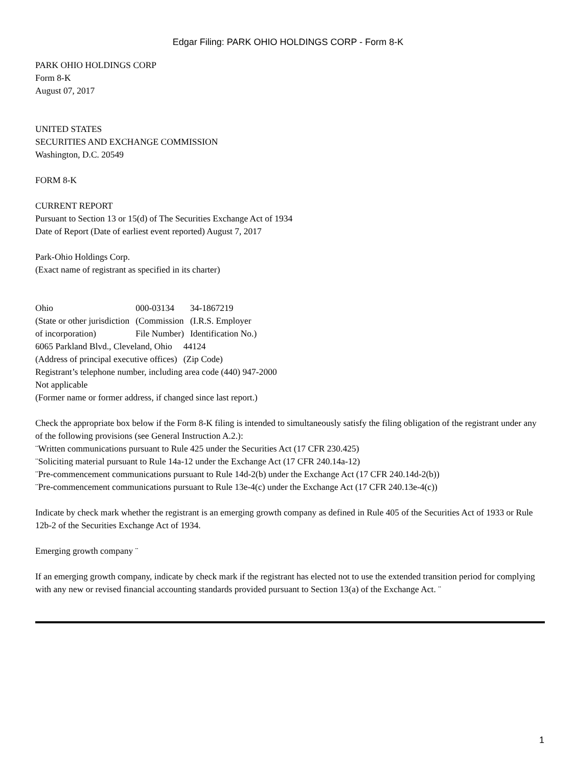Edgar Filing: PARK OHIO HOLDINGS CORP - Form 8-K
PARK OHIO HOLDINGS CORP
Form 8-K
August 07, 2017
UNITED STATES
SECURITIES AND EXCHANGE COMMISSION
Washington, D.C. 20549
FORM 8-K
CURRENT REPORT
Pursuant to Section 13 or 15(d) of The Securities Exchange Act of 1934
Date of Report (Date of earliest event reported) August 7, 2017
Park-Ohio Holdings Corp.
(Exact name of registrant as specified in its charter)
| Ohio | 000-03134 | 34-1867219 |
| (State or other jurisdiction of incorporation) | (Commission File Number) | (I.R.S. Employer Identification No.) |
| 6065 Parkland Blvd., Cleveland, Ohio | 44124 |
| (Address of principal executive offices) | (Zip Code) |
Registrant’s telephone number, including area code (440) 947-2000
Not applicable
(Former name or former address, if changed since last report.)
Check the appropriate box below if the Form 8-K filing is intended to simultaneously satisfy the filing obligation of the registrant under any of the following provisions (see General Instruction A.2.):
¨Written communications pursuant to Rule 425 under the Securities Act (17 CFR 230.425)
¨Soliciting material pursuant to Rule 14a-12 under the Exchange Act (17 CFR 240.14a-12)
¨Pre-commencement communications pursuant to Rule 14d-2(b) under the Exchange Act (17 CFR 240.14d-2(b))
¨Pre-commencement communications pursuant to Rule 13e-4(c) under the Exchange Act (17 CFR 240.13e-4(c))
Indicate by check mark whether the registrant is an emerging growth company as defined in Rule 405 of the Securities Act of 1933 or Rule 12b-2 of the Securities Exchange Act of 1934.
Emerging growth company ¨
If an emerging growth company, indicate by check mark if the registrant has elected not to use the extended transition period for complying with any new or revised financial accounting standards provided pursuant to Section 13(a) of the Exchange Act. ¨
1